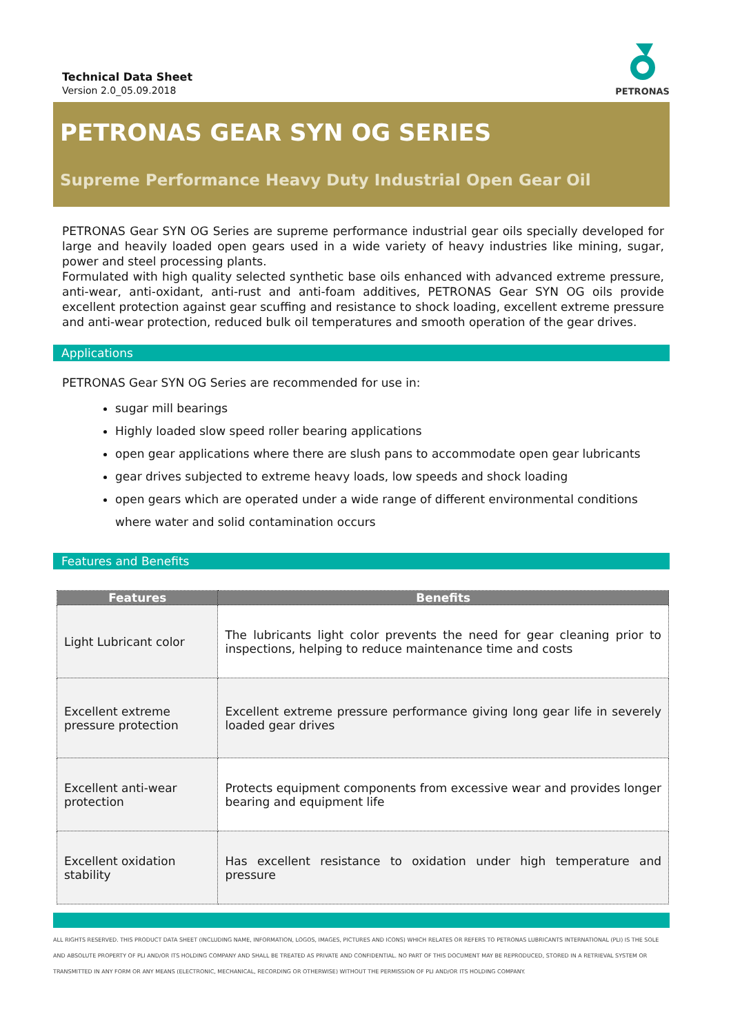Technical Data Sheet
Version 2.0_05.09.2018
PETRONAS
PETRONAS GEAR SYN OG SERIES
Supreme Performance Heavy Duty Industrial Open Gear Oil
PETRONAS Gear SYN OG Series are supreme performance industrial gear oils specially developed for large and heavily loaded open gears used in a wide variety of heavy industries like mining, sugar, power and steel processing plants.
Formulated with high quality selected synthetic base oils enhanced with advanced extreme pressure, anti-wear, anti-oxidant, anti-rust and anti-foam additives, PETRONAS Gear SYN OG oils provide excellent protection against gear scuffing and resistance to shock loading, excellent extreme pressure and anti-wear protection, reduced bulk oil temperatures and smooth operation of the gear drives.
Applications
PETRONAS Gear SYN OG Series are recommended for use in:
sugar mill bearings
Highly loaded slow speed roller bearing applications
open gear applications where there are slush pans to accommodate open gear lubricants
gear drives subjected to extreme heavy loads, low speeds and shock loading
open gears which are operated under a wide range of different environmental conditions where water and solid contamination occurs
Features and Benefits
| Features | Benefits |
| --- | --- |
| Light Lubricant color | The lubricants light color prevents the need for gear cleaning prior to inspections, helping to reduce maintenance time and costs |
| Excellent extreme pressure protection | Excellent extreme pressure performance giving long gear life in severely loaded gear drives |
| Excellent anti-wear protection | Protects equipment components from excessive wear and provides longer bearing and equipment life |
| Excellent oxidation stability | Has excellent resistance to oxidation under high temperature and pressure |
ALL RIGHTS RESERVED. THIS PRODUCT DATA SHEET (INCLUDING NAME, INFORMATION, LOGOS, IMAGES, PICTURES AND ICONS) WHICH RELATES OR REFERS TO PETRONAS LUBRICANTS INTERNATIONAL (PLI) IS THE SOLE AND ABSOLUTE PROPERTY OF PLI AND/OR ITS HOLDING COMPANY AND SHALL BE TREATED AS PRIVATE AND CONFIDENTIAL. NO PART OF THIS DOCUMENT MAY BE REPRODUCED, STORED IN A RETRIEVAL SYSTEM OR TRANSMITTED IN ANY FORM OR ANY MEANS (ELECTRONIC, MECHANICAL, RECORDING OR OTHERWISE) WITHOUT THE PERMISSION OF PLI AND/OR ITS HOLDING COMPANY.